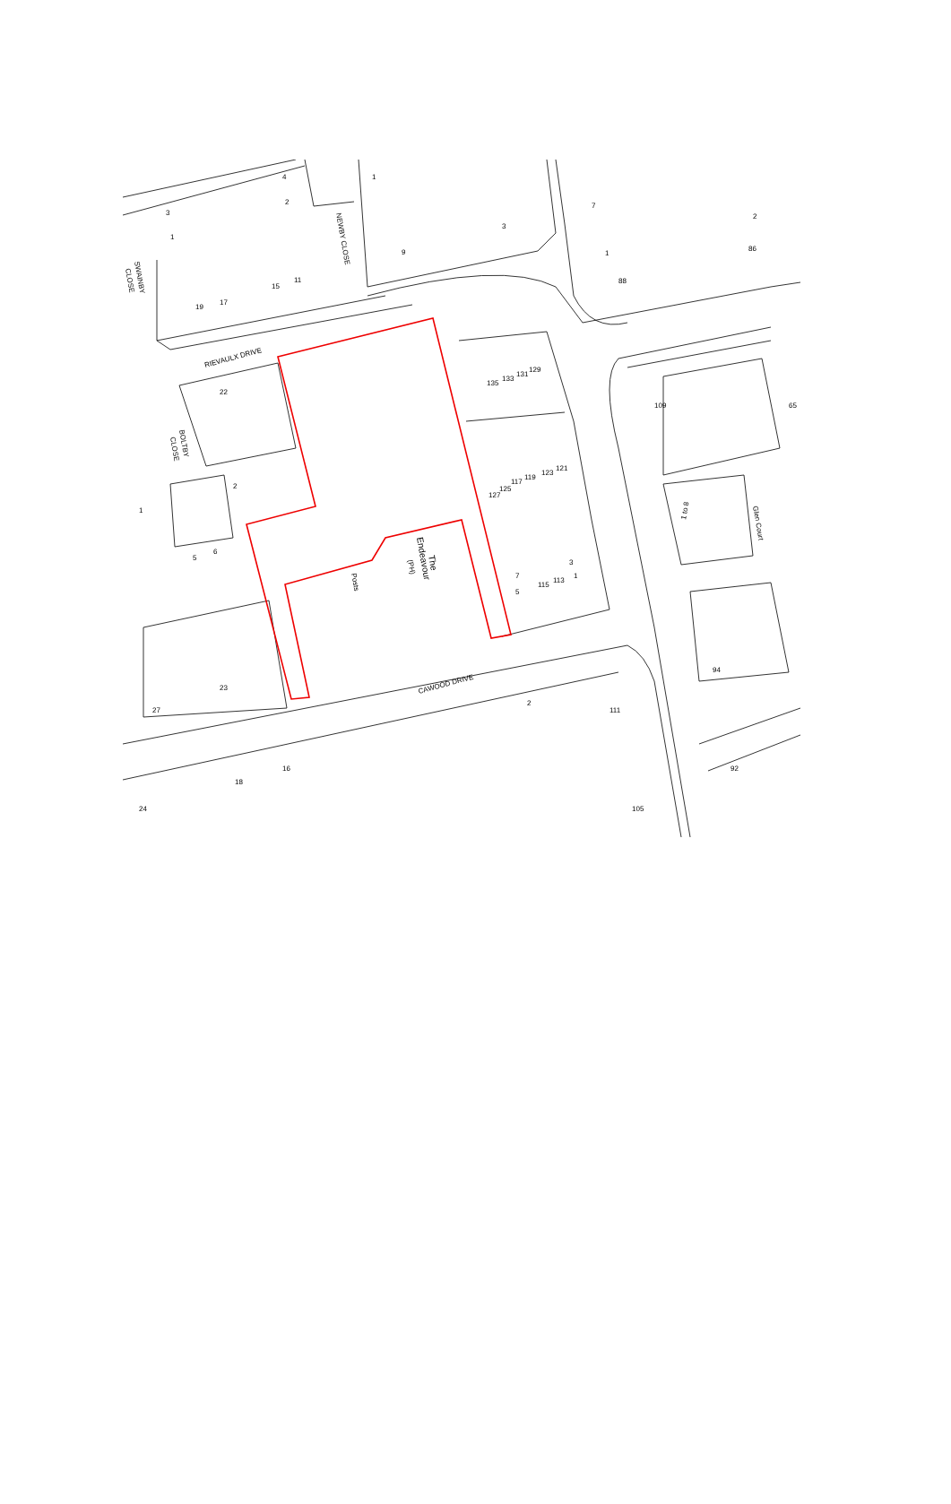RIEVAULX DRIVE
CAWOOD DRIVE
NEWBY CLOSE
SWAINBY
CLOSE
BOLTBY
CLOSE
The
Endeavour
(PH)
Posts
Glen Court
1 to 8
19
17
15
11
9
3
88
86
2
23
27
5
7
3
1
135
133
131
129
127
125
117
119
123
121
115
113
111
105
109
65
94
92
22
2
1
5
6
2
16
18
24
3
1
4
2
1
7
1